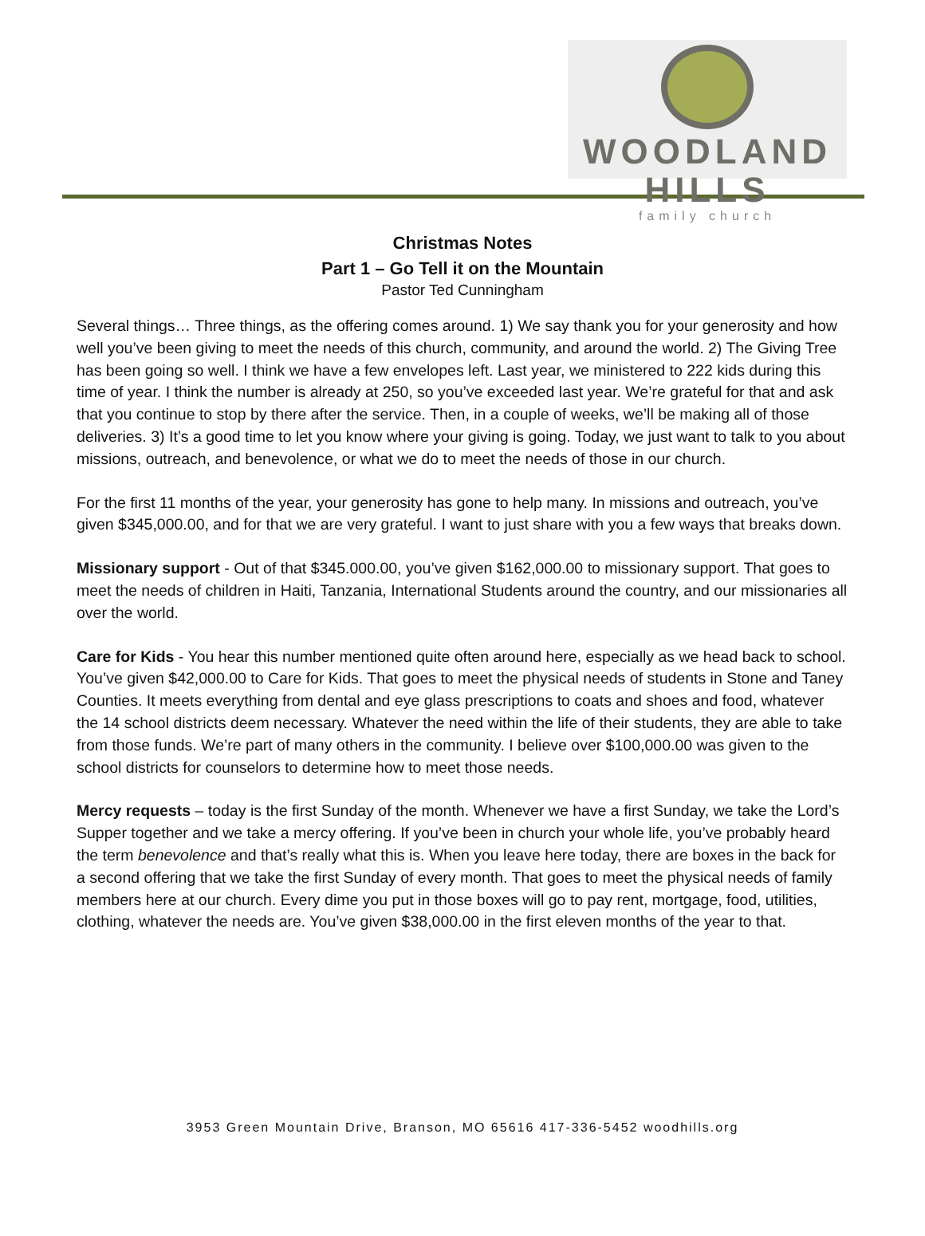WOODLAND HILLS
family church
Christmas Notes
Part 1 – Go Tell it on the Mountain
Pastor Ted Cunningham
Several things… Three things, as the offering comes around. 1) We say thank you for your generosity and how well you’ve been giving to meet the needs of this church, community, and around the world. 2) The Giving Tree has been going so well. I think we have a few envelopes left. Last year, we ministered to 222 kids during this time of year. I think the number is already at 250, so you’ve exceeded last year. We’re grateful for that and ask that you continue to stop by there after the service. Then, in a couple of weeks, we’ll be making all of those deliveries. 3) It’s a good time to let you know where your giving is going. Today, we just want to talk to you about missions, outreach, and benevolence, or what we do to meet the needs of those in our church.
For the first 11 months of the year, your generosity has gone to help many. In missions and outreach, you’ve given $345,000.00, and for that we are very grateful. I want to just share with you a few ways that breaks down.
Missionary support - Out of that $345.000.00, you’ve given $162,000.00 to missionary support. That goes to meet the needs of children in Haiti, Tanzania, International Students around the country, and our missionaries all over the world.
Care for Kids - You hear this number mentioned quite often around here, especially as we head back to school. You’ve given $42,000.00 to Care for Kids. That goes to meet the physical needs of students in Stone and Taney Counties. It meets everything from dental and eye glass prescriptions to coats and shoes and food, whatever the 14 school districts deem necessary. Whatever the need within the life of their students, they are able to take from those funds. We’re part of many others in the community. I believe over $100,000.00 was given to the school districts for counselors to determine how to meet those needs.
Mercy requests – today is the first Sunday of the month. Whenever we have a first Sunday, we take the Lord’s Supper together and we take a mercy offering. If you’ve been in church your whole life, you’ve probably heard the term benevolence and that’s really what this is. When you leave here today, there are boxes in the back for a second offering that we take the first Sunday of every month. That goes to meet the physical needs of family members here at our church. Every dime you put in those boxes will go to pay rent, mortgage, food, utilities, clothing, whatever the needs are. You’ve given $38,000.00 in the first eleven months of the year to that.
3953 Green Mountain Drive, Branson, MO 65616 417-336-5452 woodhills.org